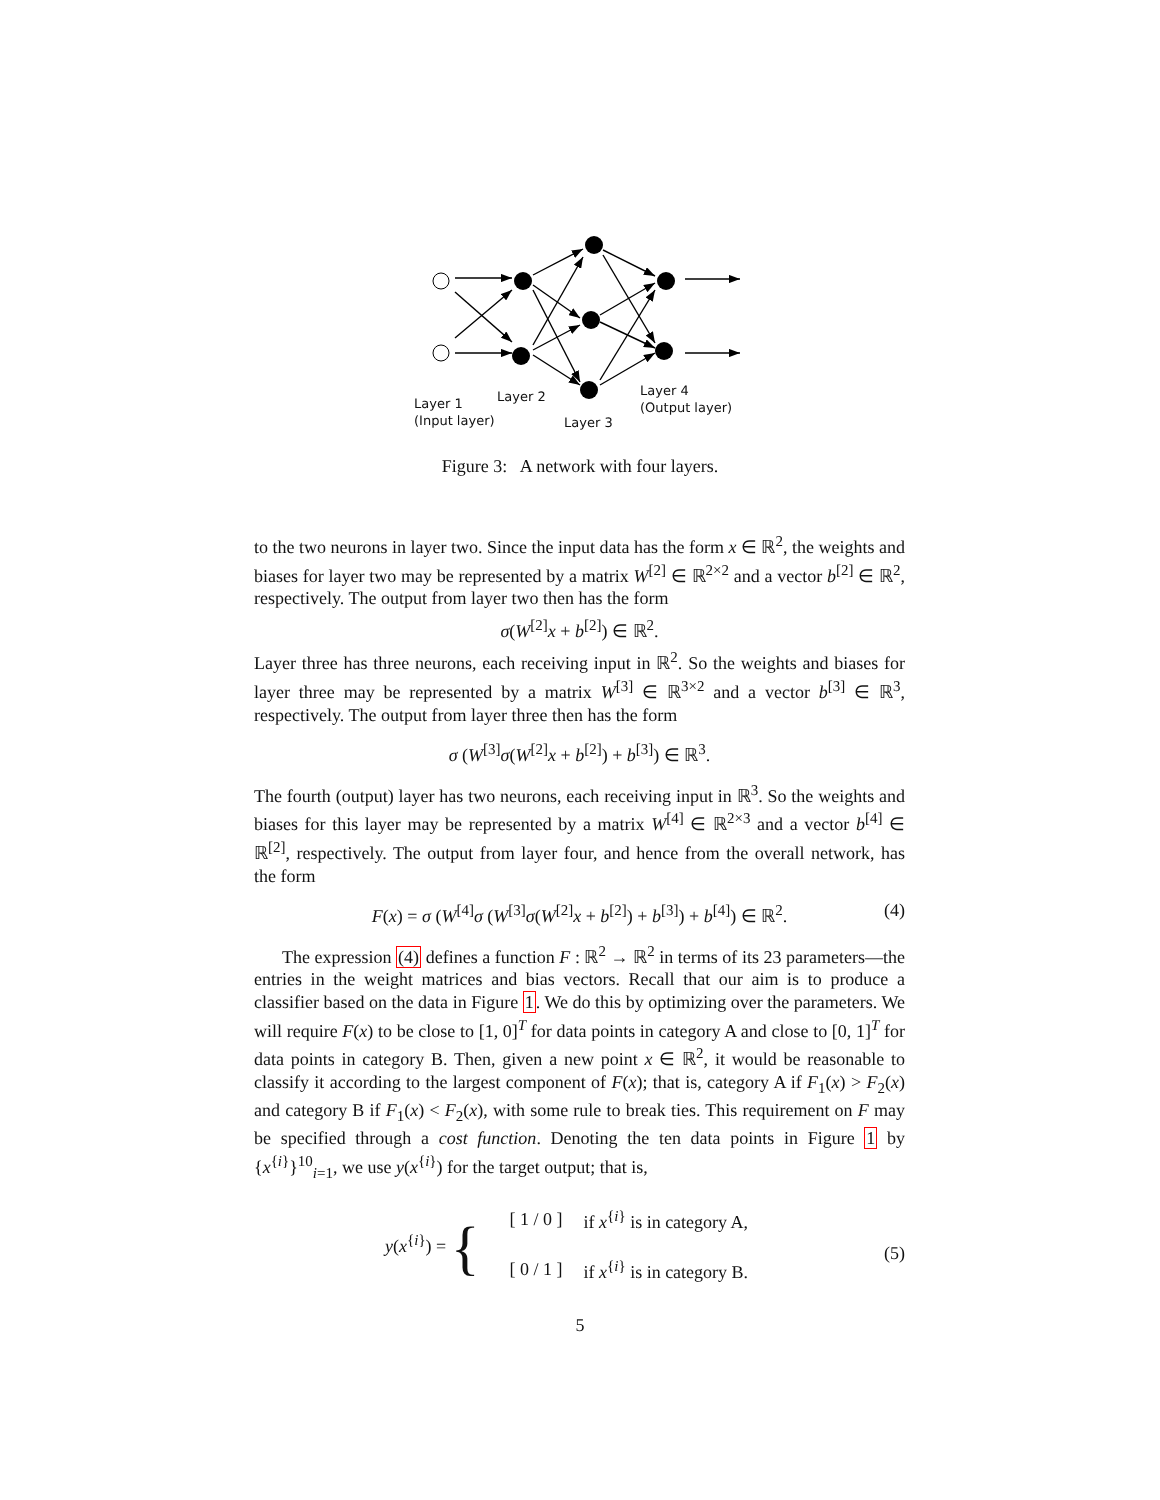Layer 1
(Input layer)
Layer 2
Layer 3
Layer 4
(Output layer)
Figure 3: A network with four layers.
to the two neurons in layer two. Since the input data has the form x ∈ ℝ<sup>2</sup>, the weights and biases for layer two may be represented by a matrix W<sup>[2]</sup> ∈ ℝ<sup>2×2</sup> and a vector b<sup>[2]</sup> ∈ ℝ<sup>2</sup>, respectively. The output from layer two then has the form
σ(W<sup>[2]</sup>x + b<sup>[2]</sup>) ∈ ℝ<sup>2</sup>.
Layer three has three neurons, each receiving input in ℝ<sup>2</sup>. So the weights and biases for layer three may be represented by a matrix W<sup>[3]</sup> ∈ ℝ<sup>3×2</sup> and a vector b<sup>[3]</sup> ∈ ℝ<sup>3</sup>, respectively. The output from layer three then has the form
σ (W<sup>[3]</sup>σ(W<sup>[2]</sup>x + b<sup>[2]</sup>) + b<sup>[3]</sup>) ∈ ℝ<sup>3</sup>.
The fourth (output) layer has two neurons, each receiving input in ℝ<sup>3</sup>. So the weights and biases for this layer may be represented by a matrix W<sup>[4]</sup> ∈ ℝ<sup>2×3</sup> and a vector b<sup>[4]</sup> ∈ ℝ<sup>[2]</sup>, respectively. The output from layer four, and hence from the overall network, has the form
F(x) = σ (W<sup>[4]</sup>σ (W<sup>[3]</sup>σ(W<sup>[2]</sup>x + b<sup>[2]</sup>) + b<sup>[3]</sup>) + b<sup>[4]</sup>) ∈ ℝ<sup>2</sup>. (4)
The expression (4) defines a function F : ℝ<sup>2</sup> → ℝ<sup>2</sup> in terms of its 23 parameters—the entries in the weight matrices and bias vectors. Recall that our aim is to produce a classifier based on the data in Figure 1. We do this by optimizing over the parameters. We will require F(x) to be close to [1, 0]<sup>T</sup> for data points in category A and close to [0, 1]<sup>T</sup> for data points in category B. Then, given a new point x ∈ ℝ<sup>2</sup>, it would be reasonable to classify it according to the largest component of F(x); that is, category A if F<sub>1</sub>(x) > F<sub>2</sub>(x) and category B if F<sub>1</sub>(x) < F<sub>2</sub>(x), with some rule to break ties. This requirement on F may be specified through a cost function. Denoting the ten data points in Figure 1 by {x<sup>{i}</sup>}<sup>10</sup><sub>i=1</sub>, we use y(x<sup>{i}</sup>) for the target output; that is,
| y ( x<sup>{i}</sup>) = { | [ 1 / 0 ] | if x<sup>{i}</sup> is in category A, |
| | [ 0 / 1 ] | if x<sup>{i}</sup> is in category B. |
(5)
5